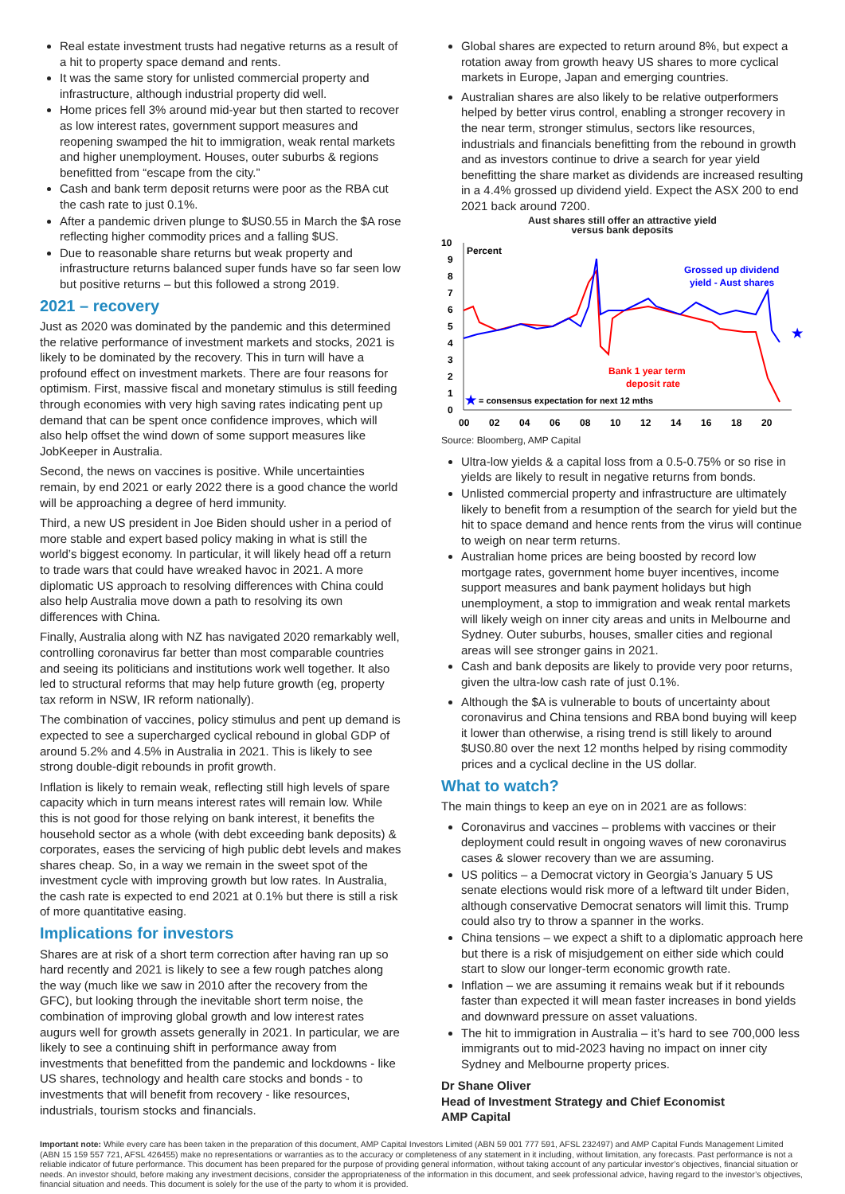Real estate investment trusts had negative returns as a result of a hit to property space demand and rents.
It was the same story for unlisted commercial property and infrastructure, although industrial property did well.
Home prices fell 3% around mid-year but then started to recover as low interest rates, government support measures and reopening swamped the hit to immigration, weak rental markets and higher unemployment. Houses, outer suburbs & regions benefitted from “escape from the city.”
Cash and bank term deposit returns were poor as the RBA cut the cash rate to just 0.1%.
After a pandemic driven plunge to $US0.55 in March the $A rose reflecting higher commodity prices and a falling $US.
Due to reasonable share returns but weak property and infrastructure returns balanced super funds have so far seen low but positive returns – but this followed a strong 2019.
2021 – recovery
Just as 2020 was dominated by the pandemic and this determined the relative performance of investment markets and stocks, 2021 is likely to be dominated by the recovery. This in turn will have a profound effect on investment markets. There are four reasons for optimism. First, massive fiscal and monetary stimulus is still feeding through economies with very high saving rates indicating pent up demand that can be spent once confidence improves, which will also help offset the wind down of some support measures like JobKeeper in Australia.
Second, the news on vaccines is positive. While uncertainties remain, by end 2021 or early 2022 there is a good chance the world will be approaching a degree of herd immunity.
Third, a new US president in Joe Biden should usher in a period of more stable and expert based policy making in what is still the world’s biggest economy. In particular, it will likely head off a return to trade wars that could have wreaked havoc in 2021. A more diplomatic US approach to resolving differences with China could also help Australia move down a path to resolving its own differences with China.
Finally, Australia along with NZ has navigated 2020 remarkably well, controlling coronavirus far better than most comparable countries and seeing its politicians and institutions work well together. It also led to structural reforms that may help future growth (eg, property tax reform in NSW, IR reform nationally).
The combination of vaccines, policy stimulus and pent up demand is expected to see a supercharged cyclical rebound in global GDP of around 5.2% and 4.5% in Australia in 2021. This is likely to see strong double-digit rebounds in profit growth.
Inflation is likely to remain weak, reflecting still high levels of spare capacity which in turn means interest rates will remain low. While this is not good for those relying on bank interest, it benefits the household sector as a whole (with debt exceeding bank deposits) & corporates, eases the servicing of high public debt levels and makes shares cheap. So, in a way we remain in the sweet spot of the investment cycle with improving growth but low rates. In Australia, the cash rate is expected to end 2021 at 0.1% but there is still a risk of more quantitative easing.
Implications for investors
Shares are at risk of a short term correction after having ran up so hard recently and 2021 is likely to see a few rough patches along the way (much like we saw in 2010 after the recovery from the GFC), but looking through the inevitable short term noise, the combination of improving global growth and low interest rates augurs well for growth assets generally in 2021. In particular, we are likely to see a continuing shift in performance away from investments that benefitted from the pandemic and lockdowns - like US shares, technology and health care stocks and bonds - to investments that will benefit from recovery - like resources, industrials, tourism stocks and financials.
Global shares are expected to return around 8%, but expect a rotation away from growth heavy US shares to more cyclical markets in Europe, Japan and emerging countries.
Australian shares are also likely to be relative outperformers helped by better virus control, enabling a stronger recovery in the near term, stronger stimulus, sectors like resources, industrials and financials benefitting from the rebound in growth and as investors continue to drive a search for year yield benefitting the share market as dividends are increased resulting in a 4.4% grossed up dividend yield. Expect the ASX 200 to end 2021 back around 7200.
Aust shares still offer an attractive yield
versus bank deposits
10
9
8
7
6
5
4
3
2
1
0
00
02
04
06
08
10
12
14
16
18
20
Percent
Grossed up dividend
yield - Aust shares
Bank 1 year term
deposit rate
★
★
= consensus expectation for next 12 mths
Source: Bloomberg, AMP Capital
Ultra-low yields & a capital loss from a 0.5-0.75% or so rise in yields are likely to result in negative returns from bonds.
Unlisted commercial property and infrastructure are ultimately likely to benefit from a resumption of the search for yield but the hit to space demand and hence rents from the virus will continue to weigh on near term returns.
Australian home prices are being boosted by record low mortgage rates, government home buyer incentives, income support measures and bank payment holidays but high unemployment, a stop to immigration and weak rental markets will likely weigh on inner city areas and units in Melbourne and Sydney. Outer suburbs, houses, smaller cities and regional areas will see stronger gains in 2021.
Cash and bank deposits are likely to provide very poor returns, given the ultra-low cash rate of just 0.1%.
Although the $A is vulnerable to bouts of uncertainty about coronavirus and China tensions and RBA bond buying will keep it lower than otherwise, a rising trend is still likely to around $US0.80 over the next 12 months helped by rising commodity prices and a cyclical decline in the US dollar.
What to watch?
The main things to keep an eye on in 2021 are as follows:
Coronavirus and vaccines – problems with vaccines or their deployment could result in ongoing waves of new coronavirus cases & slower recovery than we are assuming.
US politics – a Democrat victory in Georgia’s January 5 US senate elections would risk more of a leftward tilt under Biden, although conservative Democrat senators will limit this. Trump could also try to throw a spanner in the works.
China tensions – we expect a shift to a diplomatic approach here but there is a risk of misjudgement on either side which could start to slow our longer-term economic growth rate.
Inflation – we are assuming it remains weak but if it rebounds faster than expected it will mean faster increases in bond yields and downward pressure on asset valuations.
The hit to immigration in Australia – it’s hard to see 700,000 less immigrants out to mid-2023 having no impact on inner city Sydney and Melbourne property prices.
Dr Shane Oliver
Head of Investment Strategy and Chief Economist
AMP Capital
Important note: While every care has been taken in the preparation of this document, AMP Capital Investors Limited (ABN 59 001 777 591, AFSL 232497) and AMP Capital Funds Management Limited (ABN 15 159 557 721, AFSL 426455) make no representations or warranties as to the accuracy or completeness of any statement in it including, without limitation, any forecasts. Past performance is not a reliable indicator of future performance. This document has been prepared for the purpose of providing general information, without taking account of any particular investor’s objectives, financial situation or needs. An investor should, before making any investment decisions, consider the appropriateness of the information in this document, and seek professional advice, having regard to the investor’s objectives, financial situation and needs. This document is solely for the use of the party to whom it is provided.